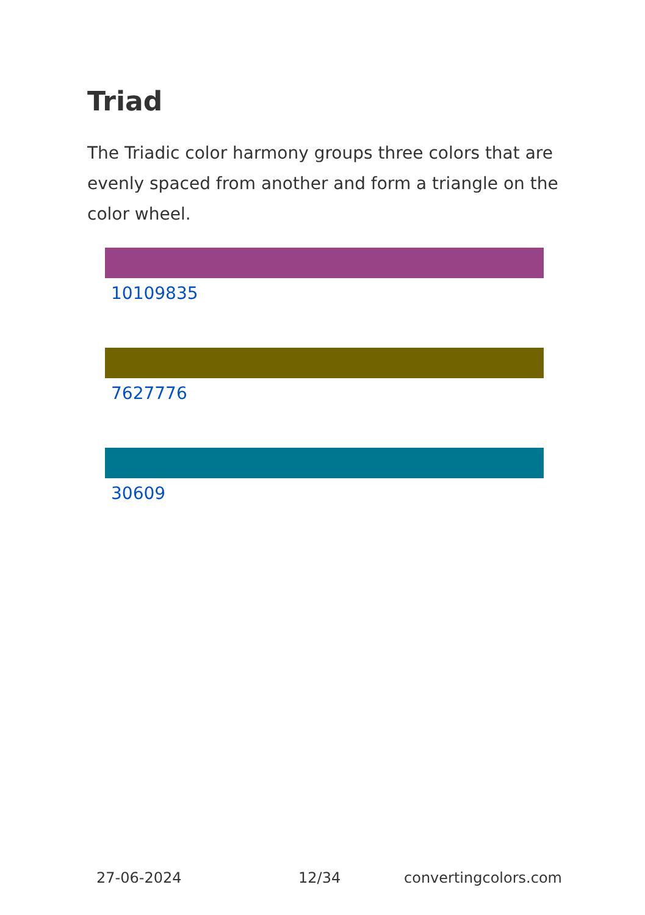Triad
The Triadic color harmony groups three colors that are evenly spaced from another and form a triangle on the color wheel.
10109835
7627776
30609
27-06-2024 12/34 convertingcolors.com